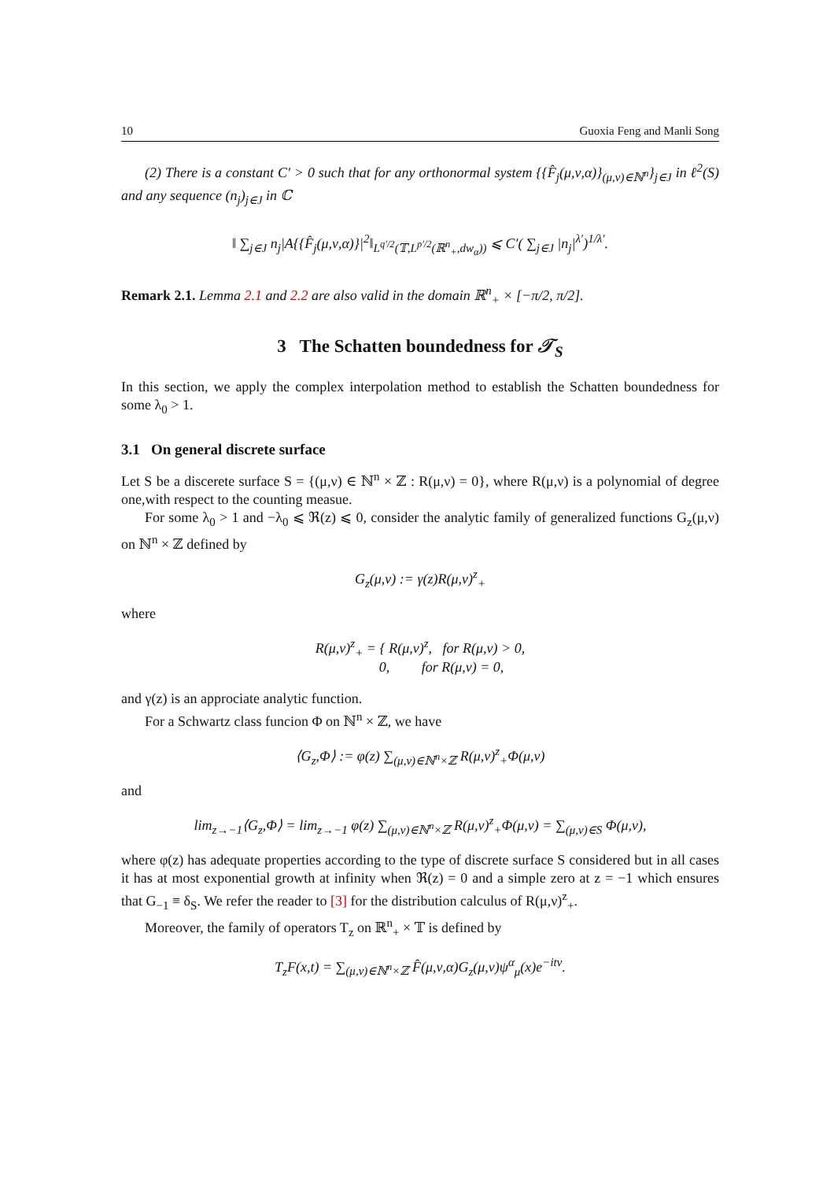10 Guoxia Feng and Manli Song
(2) There is a constant C′ > 0 such that for any orthonormal system {{F̂<sub>j</sub>(μ,ν,α)}<sub>(μ,ν)∈ℕ<sup>n</sup></sub>}<sub>j∈J</sub> in ℓ<sup>2</sup>(S) and any sequence (n<sub>j</sub>)<sub>j∈J</sub> in ℂ
‖ ∑<sub>j∈J</sub> n<sub>j</sub>|A{{F̂<sub>j</sub>(μ,ν,α)}|<sup>2</sup>‖<sub>L<sup>q′/2</sup>(𝕋,L<sup>p′/2</sup>(ℝ<sup>n</sup><sub>+</sub>,dw<sub>α</sub>))</sub> ⩽ C′( ∑<sub>j∈J</sub> |n<sub>j</sub>|<sup>λ′</sup>)<sup>1/λ′</sup>.
Remark 2.1. Lemma 2.1 and 2.2 are also valid in the domain ℝ<sup>n</sup><sub>+</sub> × [−π/2, π/2].
3 The Schatten boundedness for 𝒯<sub>S</sub>
In this section, we apply the complex interpolation method to establish the Schatten boundedness for some λ<sub>0</sub> > 1.
3.1 On general discrete surface
Let S be a discerete surface S = {(μ,ν) ∈ ℕ<sup>n</sup> × ℤ : R(μ,ν) = 0}, where R(μ,ν) is a polynomial of degree one,with respect to the counting measue.
For some λ<sub>0</sub> > 1 and −λ<sub>0</sub> ⩽ ℜ(z) ⩽ 0, consider the analytic family of generalized functions G<sub>z</sub>(μ,ν) on ℕ<sup>n</sup> × ℤ defined by
G<sub>z</sub>(μ,ν) := γ(z)R(μ,ν)<sup>z</sup><sub>+</sub>
where
R(μ,ν)<sup>z</sup><sub>+</sub> = { R(μ,ν)<sup>z</sup>, for R(μ,ν) > 0,
0, for R(μ,ν) = 0,
and γ(z) is an approciate analytic function.
For a Schwartz class funcion Φ on ℕ<sup>n</sup> × ℤ, we have
⟨G<sub>z</sub>,Φ⟩ := φ(z) ∑<sub>(μ,ν)∈ℕ<sup>n</sup>×ℤ</sub> R(μ,ν)<sup>z</sup><sub>+</sub>Φ(μ,ν)
and
lim<sub>z→−1</sub>⟨G<sub>z</sub>,Φ⟩ = lim<sub>z→−1</sub> φ(z) ∑<sub>(μ,ν)∈ℕ<sup>n</sup>×ℤ</sub> R(μ,ν)<sup>z</sup><sub>+</sub>Φ(μ,ν) = ∑<sub>(μ,ν)∈S</sub> Φ(μ,ν),
where φ(z) has adequate properties according to the type of discrete surface S considered but in all cases it has at most exponential growth at infinity when ℜ(z) = 0 and a simple zero at z = −1 which ensures that G<sub>−1</sub> ≡ δ<sub>S</sub>. We refer the reader to [3] for the distribution calculus of R(μ,ν)<sup>z</sup><sub>+</sub>.
Moreover, the family of operators T<sub>z</sub> on ℝ<sup>n</sup><sub>+</sub> × 𝕋 is defined by
T<sub>z</sub>F(x,t) = ∑<sub>(μ,ν)∈ℕ<sup>n</sup>×ℤ</sub> F̂(μ,ν,α)G<sub>z</sub>(μ,ν)ψ<sup>α</sup><sub>μ</sub>(x)e<sup>−itν</sup>.